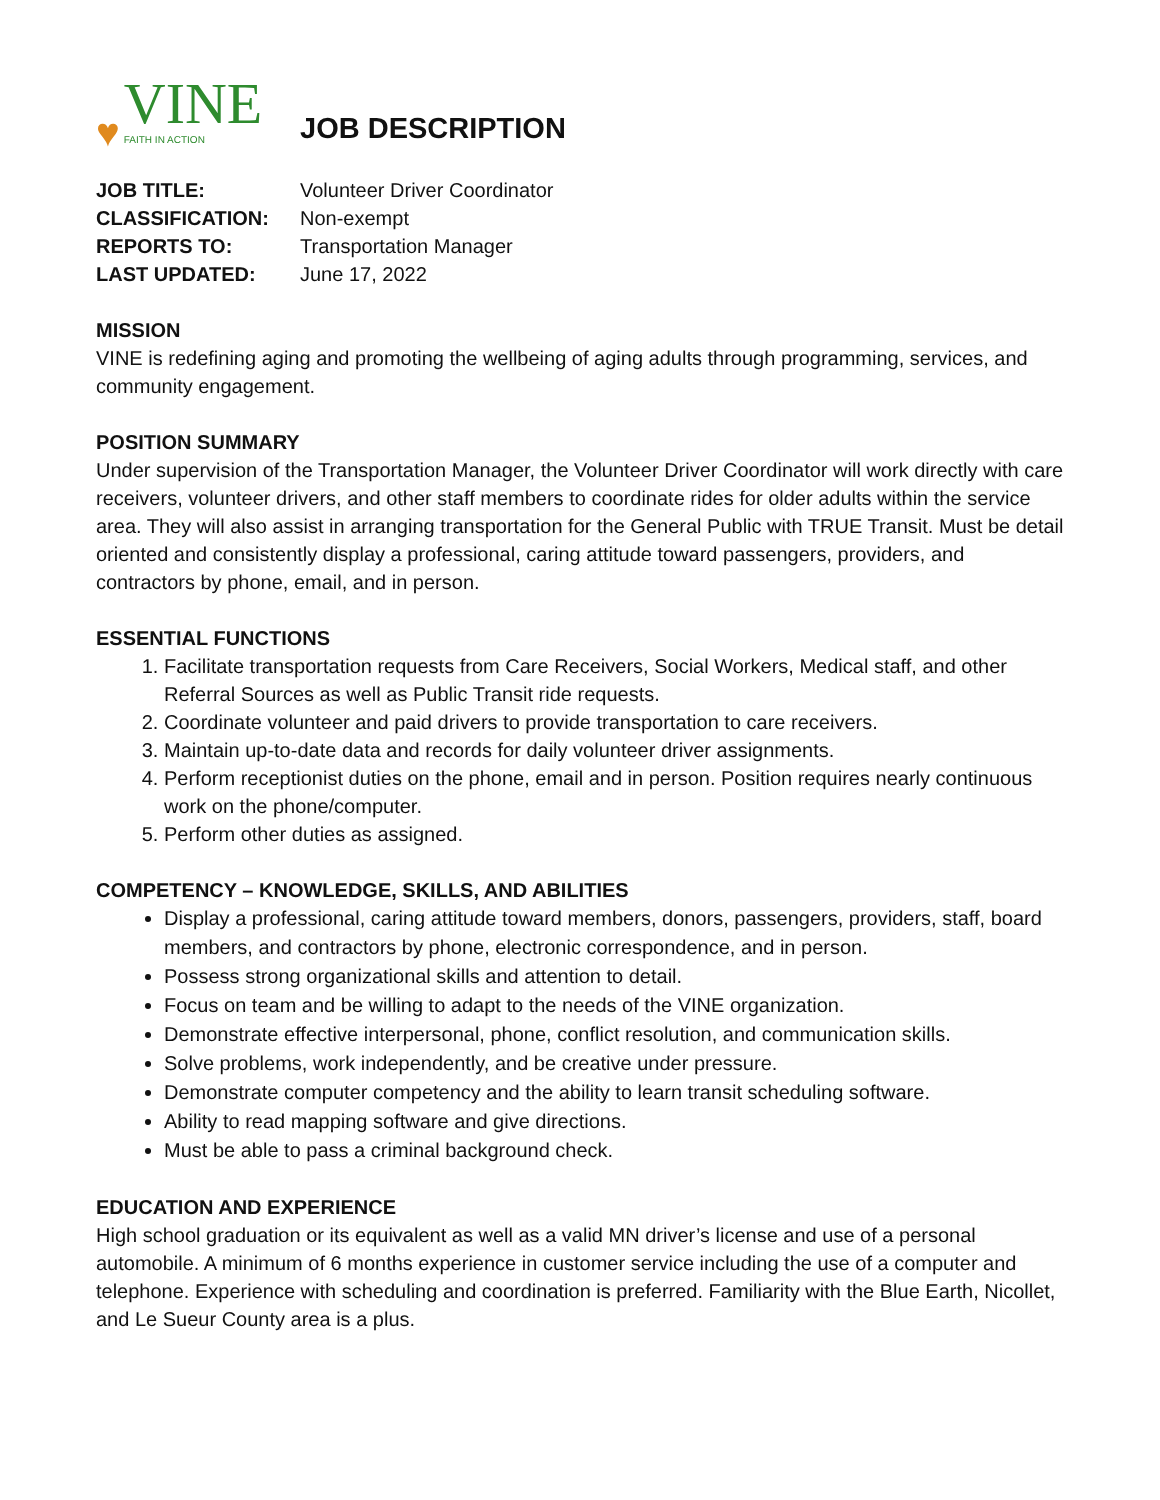♥
VINE
FAITH IN ACTION
JOB DESCRIPTION
| JOB TITLE: | Volunteer Driver Coordinator |
| CLASSIFICATION: | Non-exempt |
| REPORTS TO: | Transportation Manager |
| LAST UPDATED: | June 17, 2022 |
MISSION
VINE is redefining aging and promoting the wellbeing of aging adults through programming, services, and community engagement.
POSITION SUMMARY
Under supervision of the Transportation Manager, the Volunteer Driver Coordinator will work directly with care receivers, volunteer drivers, and other staff members to coordinate rides for older adults within the service area. They will also assist in arranging transportation for the General Public with TRUE Transit. Must be detail oriented and consistently display a professional, caring attitude toward passengers, providers, and contractors by phone, email, and in person.
ESSENTIAL FUNCTIONS
1. Facilitate transportation requests from Care Receivers, Social Workers, Medical staff, and other Referral Sources as well as Public Transit ride requests.
2. Coordinate volunteer and paid drivers to provide transportation to care receivers.
3. Maintain up-to-date data and records for daily volunteer driver assignments.
4. Perform receptionist duties on the phone, email and in person. Position requires nearly continuous work on the phone/computer.
5. Perform other duties as assigned.
COMPETENCY – KNOWLEDGE, SKILLS, AND ABILITIES
Display a professional, caring attitude toward members, donors, passengers, providers, staff, board members, and contractors by phone, electronic correspondence, and in person.
Possess strong organizational skills and attention to detail.
Focus on team and be willing to adapt to the needs of the VINE organization.
Demonstrate effective interpersonal, phone, conflict resolution, and communication skills.
Solve problems, work independently, and be creative under pressure.
Demonstrate computer competency and the ability to learn transit scheduling software.
Ability to read mapping software and give directions.
Must be able to pass a criminal background check.
EDUCATION AND EXPERIENCE
High school graduation or its equivalent as well as a valid MN driver’s license and use of a personal automobile. A minimum of 6 months experience in customer service including the use of a computer and telephone. Experience with scheduling and coordination is preferred. Familiarity with the Blue Earth, Nicollet, and Le Sueur County area is a plus.